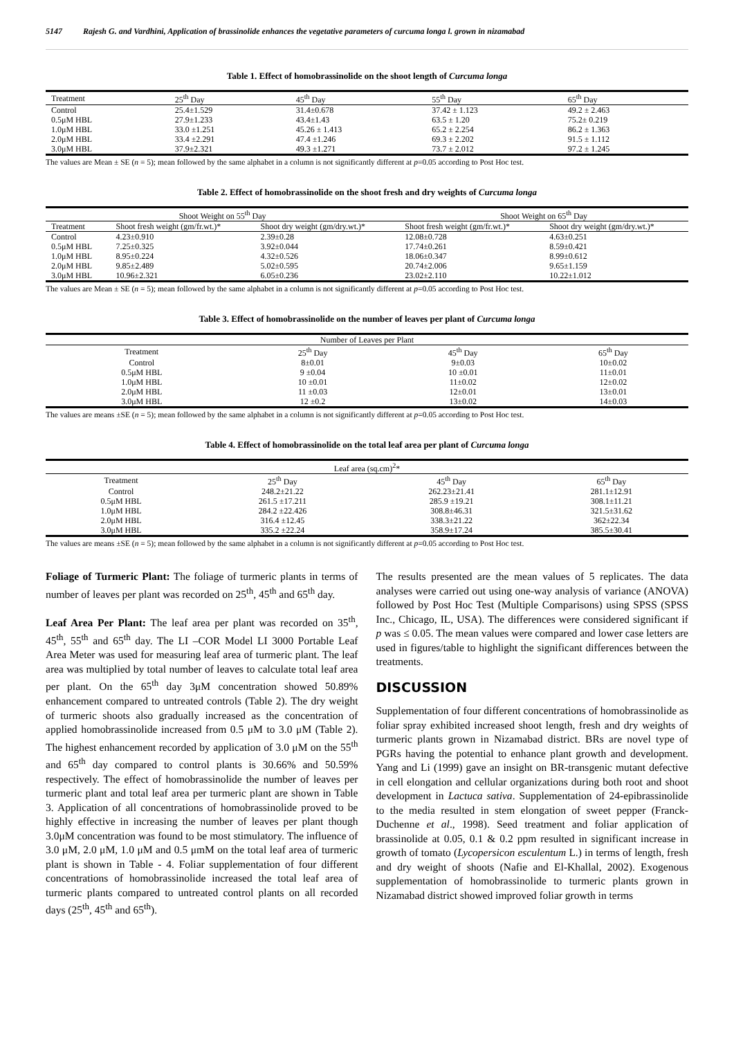5147 Rajesh G. and Vardhini, Application of brassinolide enhances the vegetative parameters of curcuma longa l. grown in nizamabad
Table 1. Effect of homobrassinolide on the shoot length of Curcuma longa
| Treatment | 25<sup>th</sup> Day | 45<sup>th</sup> Day | 55<sup>th</sup> Day | 65<sup>th</sup> Day |
| --- | --- | --- | --- | --- |
| Control | 25.4±1.529 | 31.4±0.678 | 37.42 ± 1.123 | 49.2 ± 2.463 |
| 0.5μM HBL | 27.9±1.233 | 43.4±1.43 | 63.5 ± 1.20 | 75.2± 0.219 |
| 1.0μM HBL | 33.0 ±1.251 | 45.26 ± 1.413 | 65.2 ± 2.254 | 86.2 ± 1.363 |
| 2.0μM HBL | 33.4 ±2.291 | 47.4 ±1.246 | 69.3 ± 2.202 | 91.5 ± 1.112 |
| 3.0μM HBL | 37.9±2.321 | 49.3 ±1.271 | 73.7 ± 2.012 | 97.2 ± 1.245 |
The values are Mean ± SE (n = 5); mean followed by the same alphabet in a column is not significantly different at p=0.05 according to Post Hoc test.
Table 2. Effect of homobrassinolide on the shoot fresh and dry weights of Curcuma longa
| Shoot Weight on 55<sup>th</sup> Day | | | Shoot Weight on 65<sup>th</sup> Day | |
| --- | --- | --- | --- | --- |
| Treatment | Shoot fresh weight (gm/fr.wt.)* | Shoot dry weight (gm/dry.wt.)* | Shoot fresh weight (gm/fr.wt.)* | Shoot dry weight (gm/dry.wt.)* |
| Control | 4.23±0.910 | 2.39±0.28 | 12.08±0.728 | 4.63±0.251 |
| 0.5μM HBL | 7.25±0.325 | 3.92±0.044 | 17.74±0.261 | 8.59±0.421 |
| 1.0μM HBL | 8.95±0.224 | 4.32±0.526 | 18.06±0.347 | 8.99±0.612 |
| 2.0μM HBL | 9.85±2.489 | 5.02±0.595 | 20.74±2.006 | 9.65±1.159 |
| 3.0μM HBL | 10.96±2.321 | 6.05±0.236 | 23.02±2.110 | 10.22±1.012 |
The values are Mean ± SE (n = 5); mean followed by the same alphabet in a column is not significantly different at p=0.05 according to Post Hoc test.
Table 3. Effect of homobrassinolide on the number of leaves per plant of Curcuma longa
| Number of Leaves per Plant | | | |
| --- | --- | --- | --- |
| Treatment | 25<sup>th</sup> Day | 45<sup>th</sup> Day | 65<sup>th</sup> Day |
| Control | 8±0.01 | 9±0.03 | 10±0.02 |
| 0.5μM HBL | 9 ±0.04 | 10 ±0.01 | 11±0.01 |
| 1.0μM HBL | 10 ±0.01 | 11±0.02 | 12±0.02 |
| 2.0μM HBL | 11 ±0.03 | 12±0.01 | 13±0.01 |
| 3.0μM HBL | 12 ±0.2 | 13±0.02 | 14±0.03 |
The values are means ±SE (n = 5); mean followed by the same alphabet in a column is not significantly different at p=0.05 according to Post Hoc test.
Table 4. Effect of homobrassinolide on the total leaf area per plant of Curcuma longa
| Leaf area (sq.cm)<sup>2</sup>* | | | |
| --- | --- | --- | --- |
| Treatment | 25<sup>th</sup> Day | 45<sup>th</sup> Day | 65<sup>th</sup> Day |
| Control | 248.2±21.22 | 262.23±21.41 | 281.1±12.91 |
| 0.5μM HBL | 261.5 ±17.211 | 285.9 ±19.21 | 308.1±11.21 |
| 1.0μM HBL | 284.2 ±22.426 | 308.8±46.31 | 321.5±31.62 |
| 2.0μM HBL | 316.4 ±12.45 | 338.3±21.22 | 362±22.34 |
| 3.0μM HBL | 335.2 ±22.24 | 358.9±17.24 | 385.5±30.41 |
The values are means ±SE (n = 5); mean followed by the same alphabet in a column is not significantly different at p=0.05 according to Post Hoc test.
Foliage of Turmeric Plant: The foliage of turmeric plants in terms of number of leaves per plant was recorded on 25<sup>th</sup>, 45<sup>th</sup> and 65<sup>th</sup> day.
Leaf Area Per Plant: The leaf area per plant was recorded on 35<sup>th</sup>, 45<sup>th</sup>, 55<sup>th</sup> and 65<sup>th</sup> day. The LI –COR Model LI 3000 Portable Leaf Area Meter was used for measuring leaf area of turmeric plant. The leaf area was multiplied by total number of leaves to calculate total leaf area per plant. On the 65<sup>th</sup> day 3μM concentration showed 50.89% enhancement compared to untreated controls (Table 2). The dry weight of turmeric shoots also gradually increased as the concentration of applied homobrassinolide increased from 0.5 μM to 3.0 μM (Table 2). The highest enhancement recorded by application of 3.0 μM on the 55<sup>th</sup> and 65<sup>th</sup> day compared to control plants is 30.66% and 50.59% respectively. The effect of homobrassinolide the number of leaves per turmeric plant and total leaf area per turmeric plant are shown in Table 3. Application of all concentrations of homobrassinolide proved to be highly effective in increasing the number of leaves per plant though 3.0μM concentration was found to be most stimulatory. The influence of 3.0 μM, 2.0 μM, 1.0 μM and 0.5 μmM on the total leaf area of turmeric plant is shown in Table - 4. Foliar supplementation of four different concentrations of homobrassinolide increased the total leaf area of turmeric plants compared to untreated control plants on all recorded days (25<sup>th</sup>, 45<sup>th</sup> and 65<sup>th</sup>).
The results presented are the mean values of 5 replicates. The data analyses were carried out using one-way analysis of variance (ANOVA) followed by Post Hoc Test (Multiple Comparisons) using SPSS (SPSS Inc., Chicago, IL, USA). The differences were considered significant if p was ≤ 0.05. The mean values were compared and lower case letters are used in figures/table to highlight the significant differences between the treatments.
DISCUSSION
Supplementation of four different concentrations of homobrassinolide as foliar spray exhibited increased shoot length, fresh and dry weights of turmeric plants grown in Nizamabad district. BRs are novel type of PGRs having the potential to enhance plant growth and development. Yang and Li (1999) gave an insight on BR-transgenic mutant defective in cell elongation and cellular organizations during both root and shoot development in Lactuca sativa. Supplementation of 24-epibrassinolide to the media resulted in stem elongation of sweet pepper (Franck-Duchenne et al., 1998). Seed treatment and foliar application of brassinolide at 0.05, 0.1 & 0.2 ppm resulted in significant increase in growth of tomato (Lycopersicon esculentum L.) in terms of length, fresh and dry weight of shoots (Nafie and El-Khallal, 2002). Exogenous supplementation of homobrassinolide to turmeric plants grown in Nizamabad district showed improved foliar growth in terms